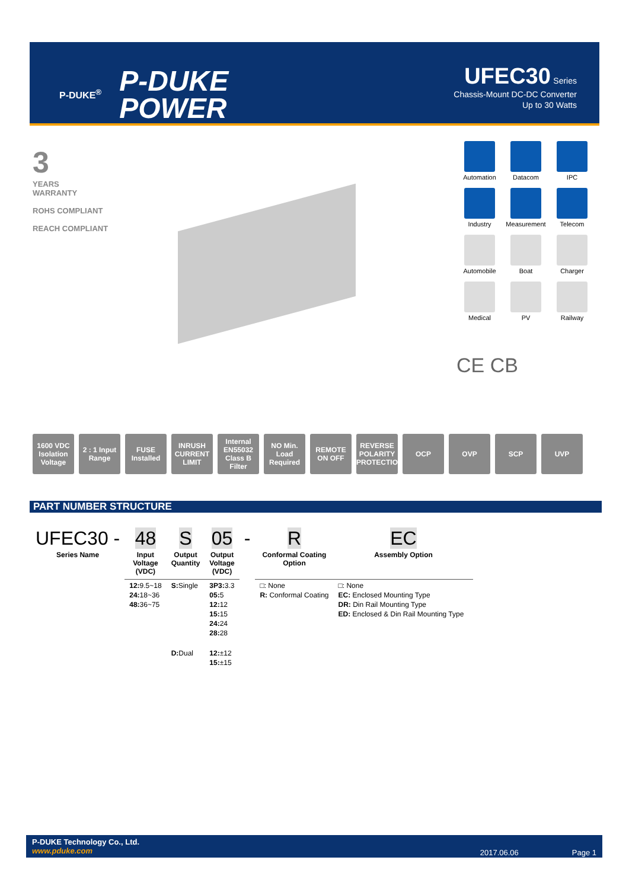P-DUKE<sup>®</sup>
P-DUKE
POWER
UFEC30 Series
Chassis-Mount DC-DC Converter
Up to 30 Watts
3
YEARS
WARRANTY
ROHS COMPLIANT
REACH COMPLIANT
Automation
Datacom
IPC
Industry
Measurement
Telecom
Automobile
Boat
Charger
Medical
PV
Railway
CE CB
1600 VDC Isolation Voltage
2 : 1 Input Range
FUSE Installed
INRUSH CURRENT LIMIT
Internal EN55032 Class B Filter
NO Min. Load Required
REMOTE ON OFF
REVERSE POLARITY PROTECTION
OCP OVP SCP UVP
PART NUMBER STRUCTURE
| UFEC30 - | 48 | S | 05 | - | R | EC |
| Series Name | Input Voltage (VDC) | Output Quantity | Output Voltage (VDC) | | Conformal Coating Option | Assembly Option |
| | 12: 9.5~18 24: 18~36 48: 36~75 | S: Single | 3P3: 3.3 05: 5 12: 12 15: 15 24: 24 28: 28 | | □: None R: Conformal Coating | □: None EC: Enclosed Mounting Type DR: Din Rail Mounting Type ED: Enclosed & Din Rail Mounting Type |
| | | D: Dual | 12: ±12 15: ±15 | | | |
P-DUKE Technology Co., Ltd.
www.pduke.com
2017.06.06 Page 1